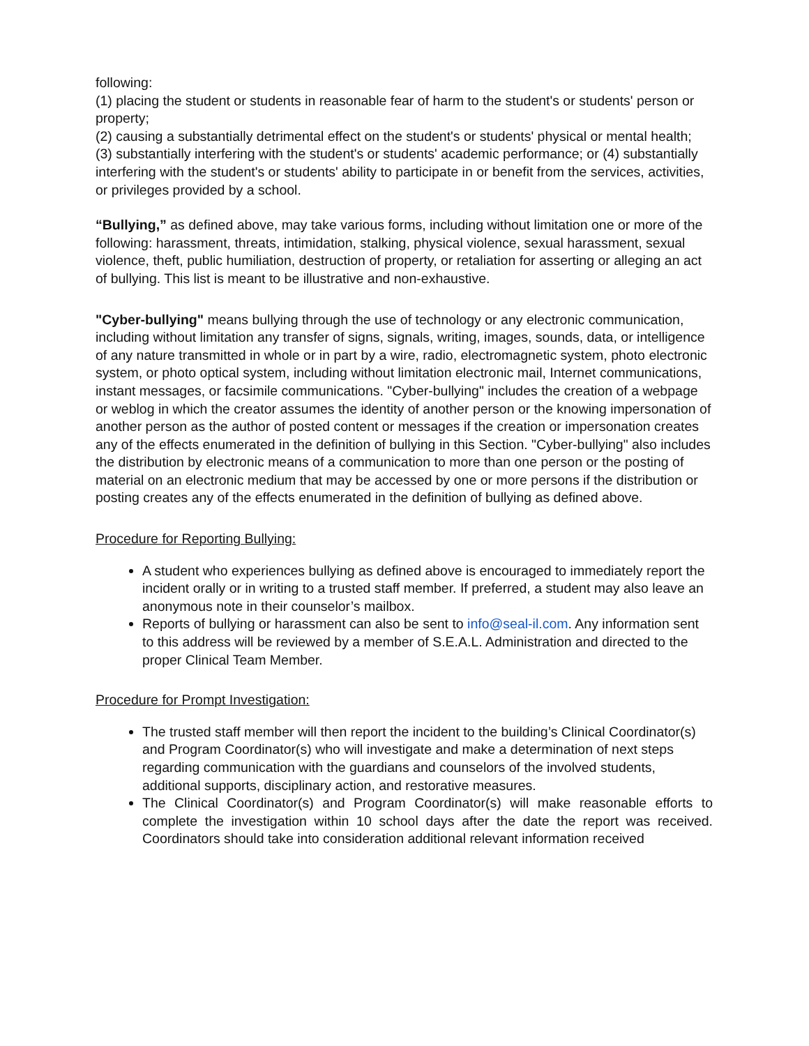following:
(1) placing the student or students in reasonable fear of harm to the student's or students' person or property;
(2) causing a substantially detrimental effect on the student's or students' physical or mental health;
(3) substantially interfering with the student's or students' academic performance; or (4) substantially interfering with the student's or students' ability to participate in or benefit from the services, activities, or privileges provided by a school.
“Bullying,” as defined above, may take various forms, including without limitation one or more of the following: harassment, threats, intimidation, stalking, physical violence, sexual harassment, sexual violence, theft, public humiliation, destruction of property, or retaliation for asserting or alleging an act of bullying. This list is meant to be illustrative and non-exhaustive.
"Cyber-bullying" means bullying through the use of technology or any electronic communication, including without limitation any transfer of signs, signals, writing, images, sounds, data, or intelligence of any nature transmitted in whole or in part by a wire, radio, electromagnetic system, photo electronic system, or photo optical system, including without limitation electronic mail, Internet communications, instant messages, or facsimile communications. "Cyber-bullying" includes the creation of a webpage or weblog in which the creator assumes the identity of another person or the knowing impersonation of another person as the author of posted content or messages if the creation or impersonation creates any of the effects enumerated in the definition of bullying in this Section. "Cyber-bullying" also includes the distribution by electronic means of a communication to more than one person or the posting of material on an electronic medium that may be accessed by one or more persons if the distribution or posting creates any of the effects enumerated in the definition of bullying as defined above.
Procedure for Reporting Bullying:
A student who experiences bullying as defined above is encouraged to immediately report the incident orally or in writing to a trusted staff member. If preferred, a student may also leave an anonymous note in their counselor’s mailbox.
Reports of bullying or harassment can also be sent to info@seal-il.com. Any information sent to this address will be reviewed by a member of S.E.A.L. Administration and directed to the proper Clinical Team Member.
Procedure for Prompt Investigation:
The trusted staff member will then report the incident to the building’s Clinical Coordinator(s) and Program Coordinator(s) who will investigate and make a determination of next steps regarding communication with the guardians and counselors of the involved students, additional supports, disciplinary action, and restorative measures.
The Clinical Coordinator(s) and Program Coordinator(s) will make reasonable efforts to complete the investigation within 10 school days after the date the report was received. Coordinators should take into consideration additional relevant information received